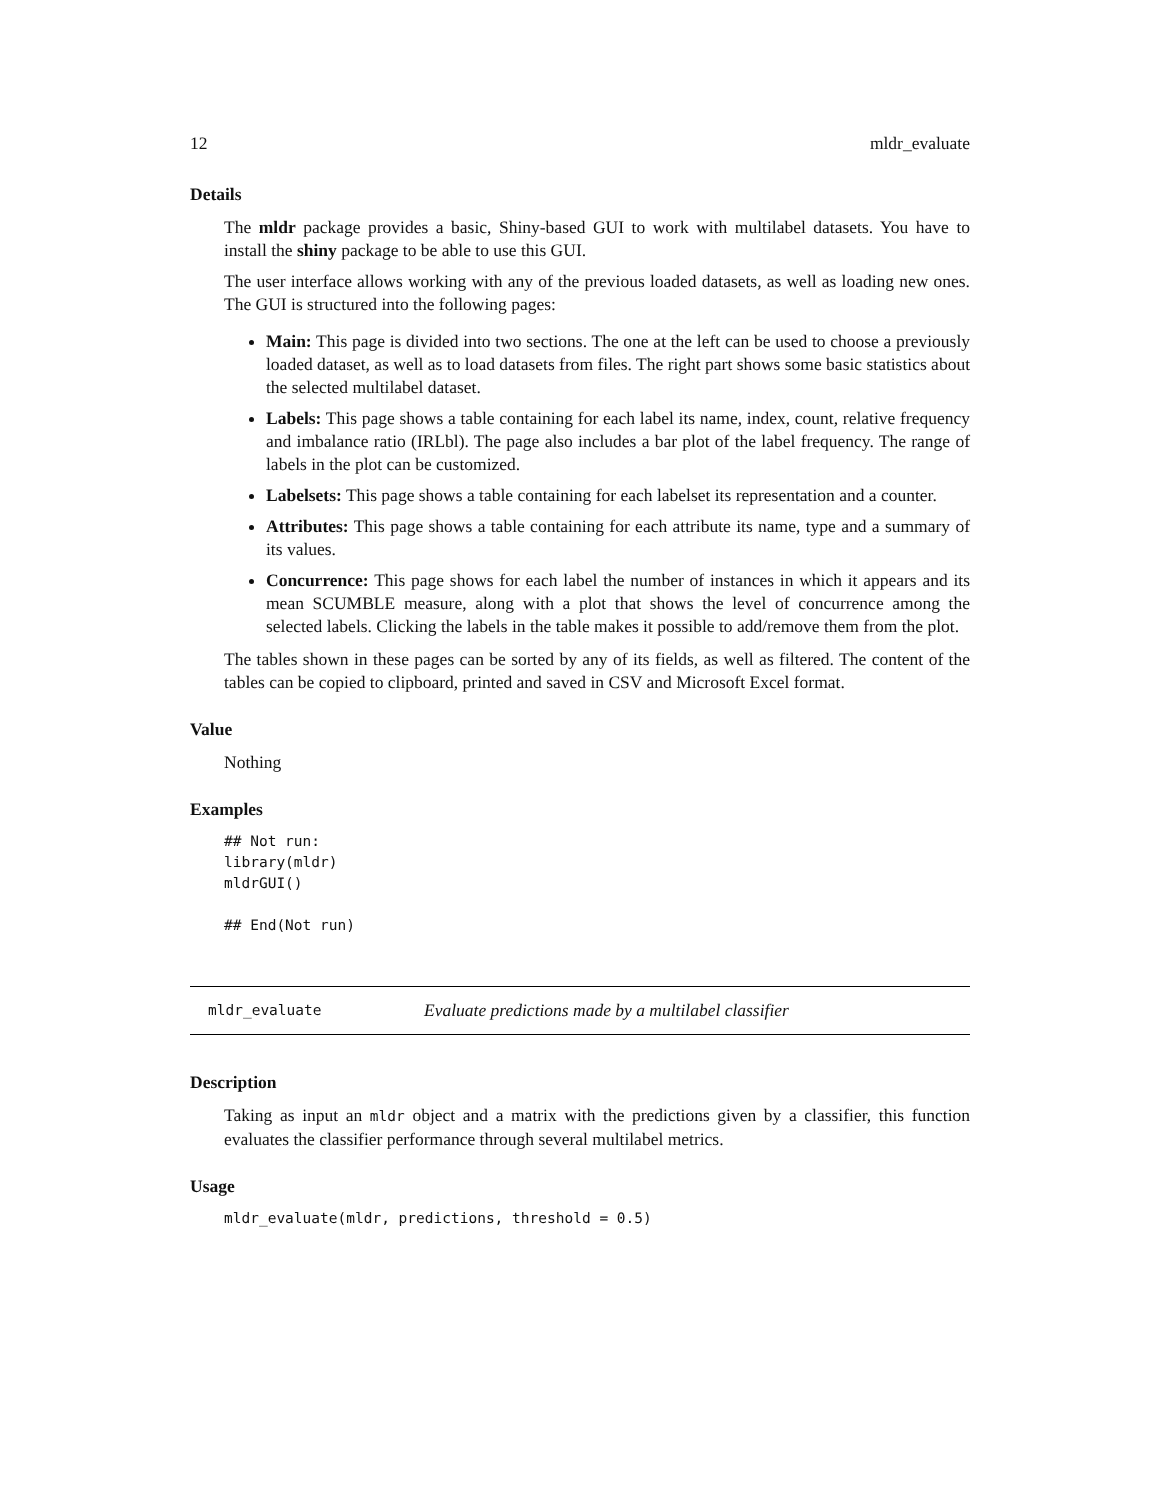12 mldr_evaluate
Details
The mldr package provides a basic, Shiny-based GUI to work with multilabel datasets. You have to install the shiny package to be able to use this GUI.
The user interface allows working with any of the previous loaded datasets, as well as loading new ones. The GUI is structured into the following pages:
Main: This page is divided into two sections. The one at the left can be used to choose a previously loaded dataset, as well as to load datasets from files. The right part shows some basic statistics about the selected multilabel dataset.
Labels: This page shows a table containing for each label its name, index, count, relative frequency and imbalance ratio (IRLbl). The page also includes a bar plot of the label frequency. The range of labels in the plot can be customized.
Labelsets: This page shows a table containing for each labelset its representation and a counter.
Attributes: This page shows a table containing for each attribute its name, type and a summary of its values.
Concurrence: This page shows for each label the number of instances in which it appears and its mean SCUMBLE measure, along with a plot that shows the level of concurrence among the selected labels. Clicking the labels in the table makes it possible to add/remove them from the plot.
The tables shown in these pages can be sorted by any of its fields, as well as filtered. The content of the tables can be copied to clipboard, printed and saved in CSV and Microsoft Excel format.
Value
Nothing
Examples
## Not run:
library(mldr)
mldrGUI()

## End(Not run)
mldr_evaluate Evaluate predictions made by a multilabel classifier
Description
Taking as input an mldr object and a matrix with the predictions given by a classifier, this function evaluates the classifier performance through several multilabel metrics.
Usage
mldr_evaluate(mldr, predictions, threshold = 0.5)